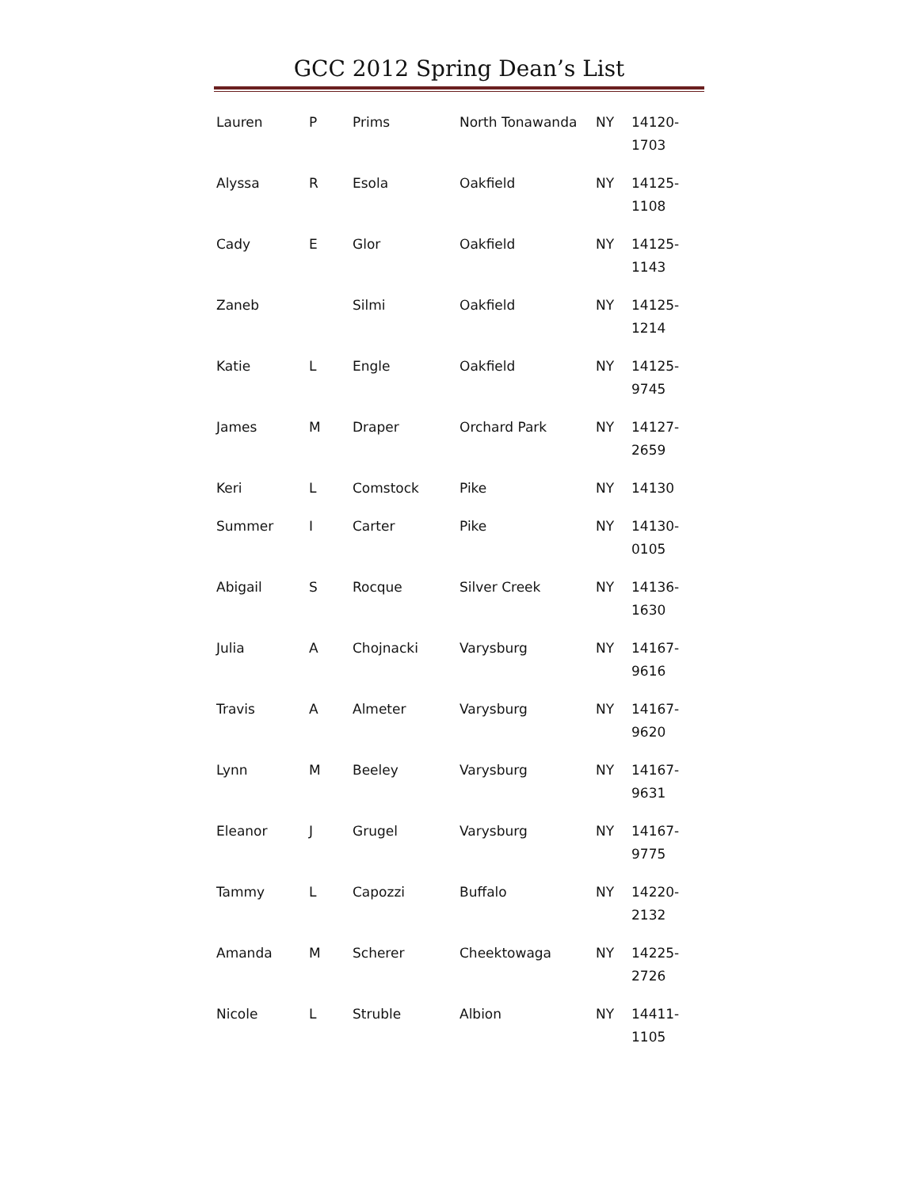GCC 2012 Spring Dean’s List
| Lauren | P | Prims | North Tonawanda | NY | 14120- 1703 |
| Alyssa | R | Esola | Oakfield | NY | 14125- 1108 |
| Cady | E | Glor | Oakfield | NY | 14125- 1143 |
| Zaneb | | Silmi | Oakfield | NY | 14125- 1214 |
| Katie | L | Engle | Oakfield | NY | 14125- 9745 |
| James | M | Draper | Orchard Park | NY | 14127- 2659 |
| Keri | L | Comstock | Pike | NY | 14130 |
| Summer | I | Carter | Pike | NY | 14130- 0105 |
| Abigail | S | Rocque | Silver Creek | NY | 14136- 1630 |
| Julia | A | Chojnacki | Varysburg | NY | 14167- 9616 |
| Travis | A | Almeter | Varysburg | NY | 14167- 9620 |
| Lynn | M | Beeley | Varysburg | NY | 14167- 9631 |
| Eleanor | J | Grugel | Varysburg | NY | 14167- 9775 |
| Tammy | L | Capozzi | Buffalo | NY | 14220- 2132 |
| Amanda | M | Scherer | Cheektowaga | NY | 14225- 2726 |
| Nicole | L | Struble | Albion | NY | 14411- 1105 |